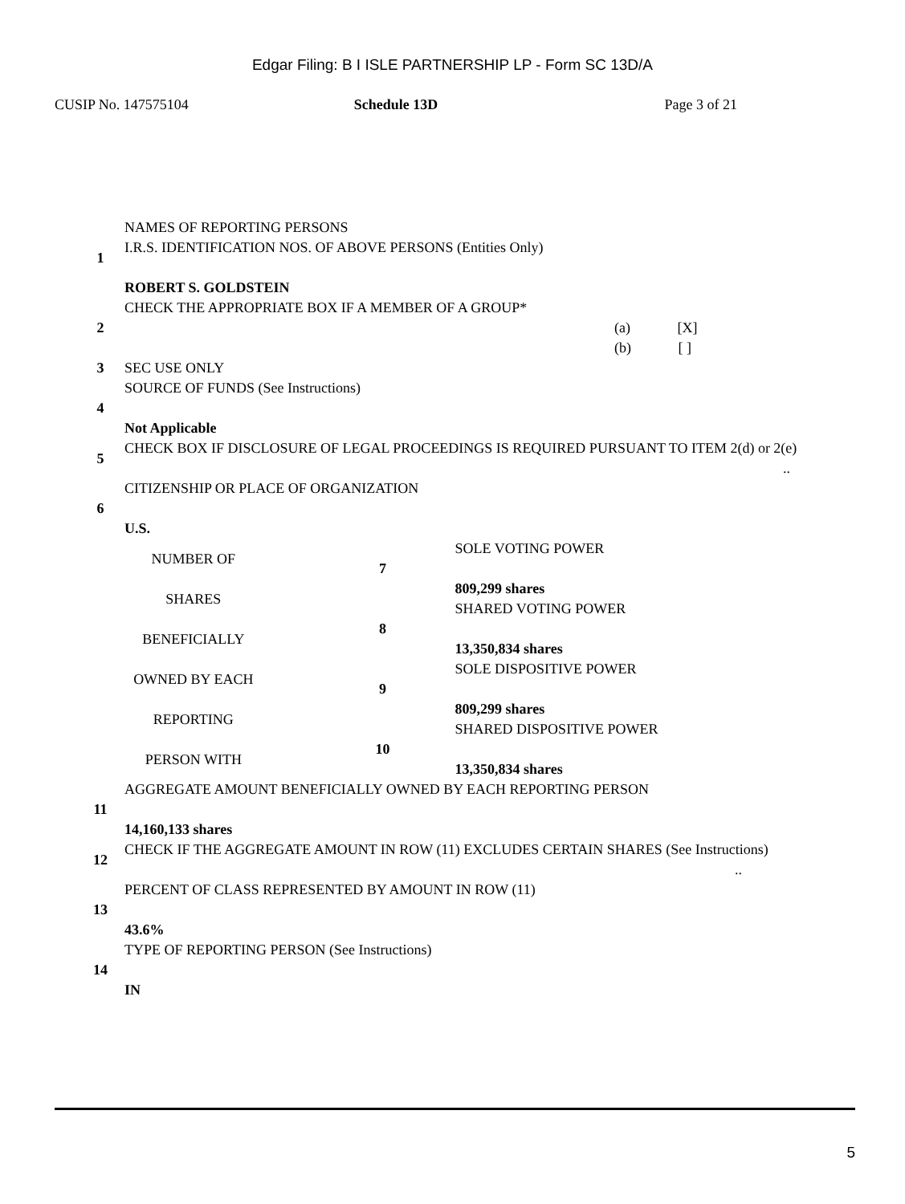Edgar Filing: B I ISLE PARTNERSHIP LP - Form SC 13D/A
CUSIP No. 147575104 Schedule 13D Page 3 of 21
| 1 | NAMES OF REPORTING PERSONS I.R.S. IDENTIFICATION NOS. OF ABOVE PERSONS (Entities Only) ROBERT S. GOLDSTEIN | | |
| 2 | CHECK THE APPROPRIATE BOX IF A MEMBER OF A GROUP* (a) [X] (b) [ ] | | |
| 3 | SEC USE ONLY | | |
| 4 | SOURCE OF FUNDS (See Instructions) Not Applicable | | |
| 5 | CHECK BOX IF DISCLOSURE OF LEGAL PROCEEDINGS IS REQUIRED PURSUANT TO ITEM 2(d) or 2(e) .. | | |
| 6 | CITIZENSHIP OR PLACE OF ORGANIZATION U.S. | | |
| NUMBER OF SHARES BENEFICIALLY OWNED BY EACH REPORTING PERSON WITH | | 7 | SOLE VOTING POWER 809,299 shares |
| | | 8 | SHARED VOTING POWER 13,350,834 shares |
| | | 9 | SOLE DISPOSITIVE POWER 809,299 shares |
| | | 10 | SHARED DISPOSITIVE POWER 13,350,834 shares |
| 11 | AGGREGATE AMOUNT BENEFICIALLY OWNED BY EACH REPORTING PERSON 14,160,133 shares | | |
| 12 | CHECK IF THE AGGREGATE AMOUNT IN ROW (11) EXCLUDES CERTAIN SHARES (See Instructions) .. | | |
| 13 | PERCENT OF CLASS REPRESENTED BY AMOUNT IN ROW (11) 43.6% | | |
| 14 | TYPE OF REPORTING PERSON (See Instructions) IN | | |
5